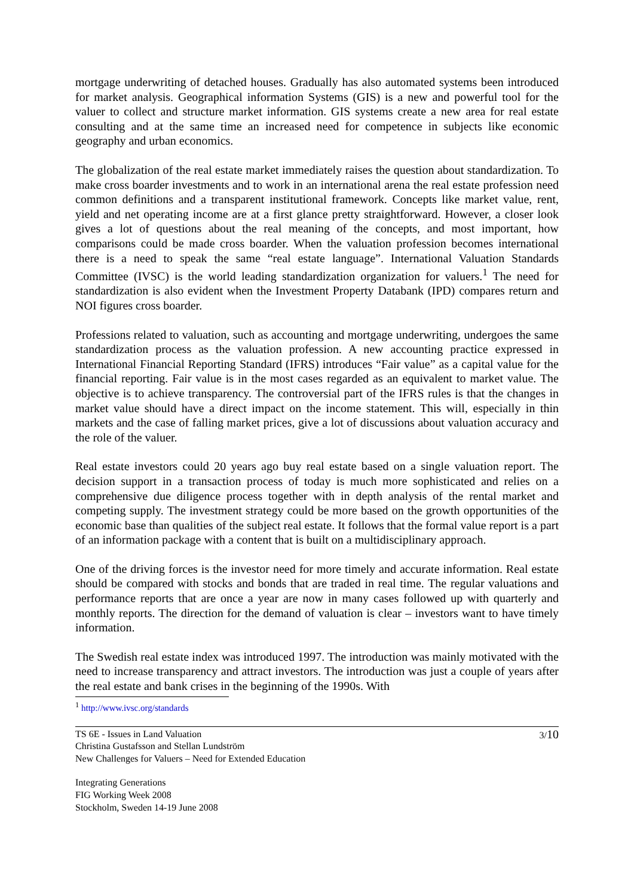mortgage underwriting of detached houses. Gradually has also automated systems been introduced for market analysis. Geographical information Systems (GIS) is a new and powerful tool for the valuer to collect and structure market information. GIS systems create a new area for real estate consulting and at the same time an increased need for competence in subjects like economic geography and urban economics.
The globalization of the real estate market immediately raises the question about standardization. To make cross boarder investments and to work in an international arena the real estate profession need common definitions and a transparent institutional framework. Concepts like market value, rent, yield and net operating income are at a first glance pretty straightforward. However, a closer look gives a lot of questions about the real meaning of the concepts, and most important, how comparisons could be made cross boarder. When the valuation profession becomes international there is a need to speak the same “real estate language”. International Valuation Standards Committee (IVSC) is the world leading standardization organization for valuers.<sup>1</sup> The need for standardization is also evident when the Investment Property Databank (IPD) compares return and NOI figures cross boarder.
Professions related to valuation, such as accounting and mortgage underwriting, undergoes the same standardization process as the valuation profession. A new accounting practice expressed in International Financial Reporting Standard (IFRS) introduces “Fair value” as a capital value for the financial reporting. Fair value is in the most cases regarded as an equivalent to market value. The objective is to achieve transparency. The controversial part of the IFRS rules is that the changes in market value should have a direct impact on the income statement. This will, especially in thin markets and the case of falling market prices, give a lot of discussions about valuation accuracy and the role of the valuer.
Real estate investors could 20 years ago buy real estate based on a single valuation report. The decision support in a transaction process of today is much more sophisticated and relies on a comprehensive due diligence process together with in depth analysis of the rental market and competing supply. The investment strategy could be more based on the growth opportunities of the economic base than qualities of the subject real estate. It follows that the formal value report is a part of an information package with a content that is built on a multidisciplinary approach.
One of the driving forces is the investor need for more timely and accurate information. Real estate should be compared with stocks and bonds that are traded in real time. The regular valuations and performance reports that are once a year are now in many cases followed up with quarterly and monthly reports. The direction for the demand of valuation is clear – investors want to have timely information.
The Swedish real estate index was introduced 1997. The introduction was mainly motivated with the need to increase transparency and attract investors. The introduction was just a couple of years after the real estate and bank crises in the beginning of the 1990s. With
<sup>1</sup> http://www.ivsc.org/standards
TS 6E - Issues in Land Valuation
Christina Gustafsson and Stellan Lundström
New Challenges for Valuers – Need for Extended Education
3/10
Integrating Generations
FIG Working Week 2008
Stockholm, Sweden 14-19 June 2008